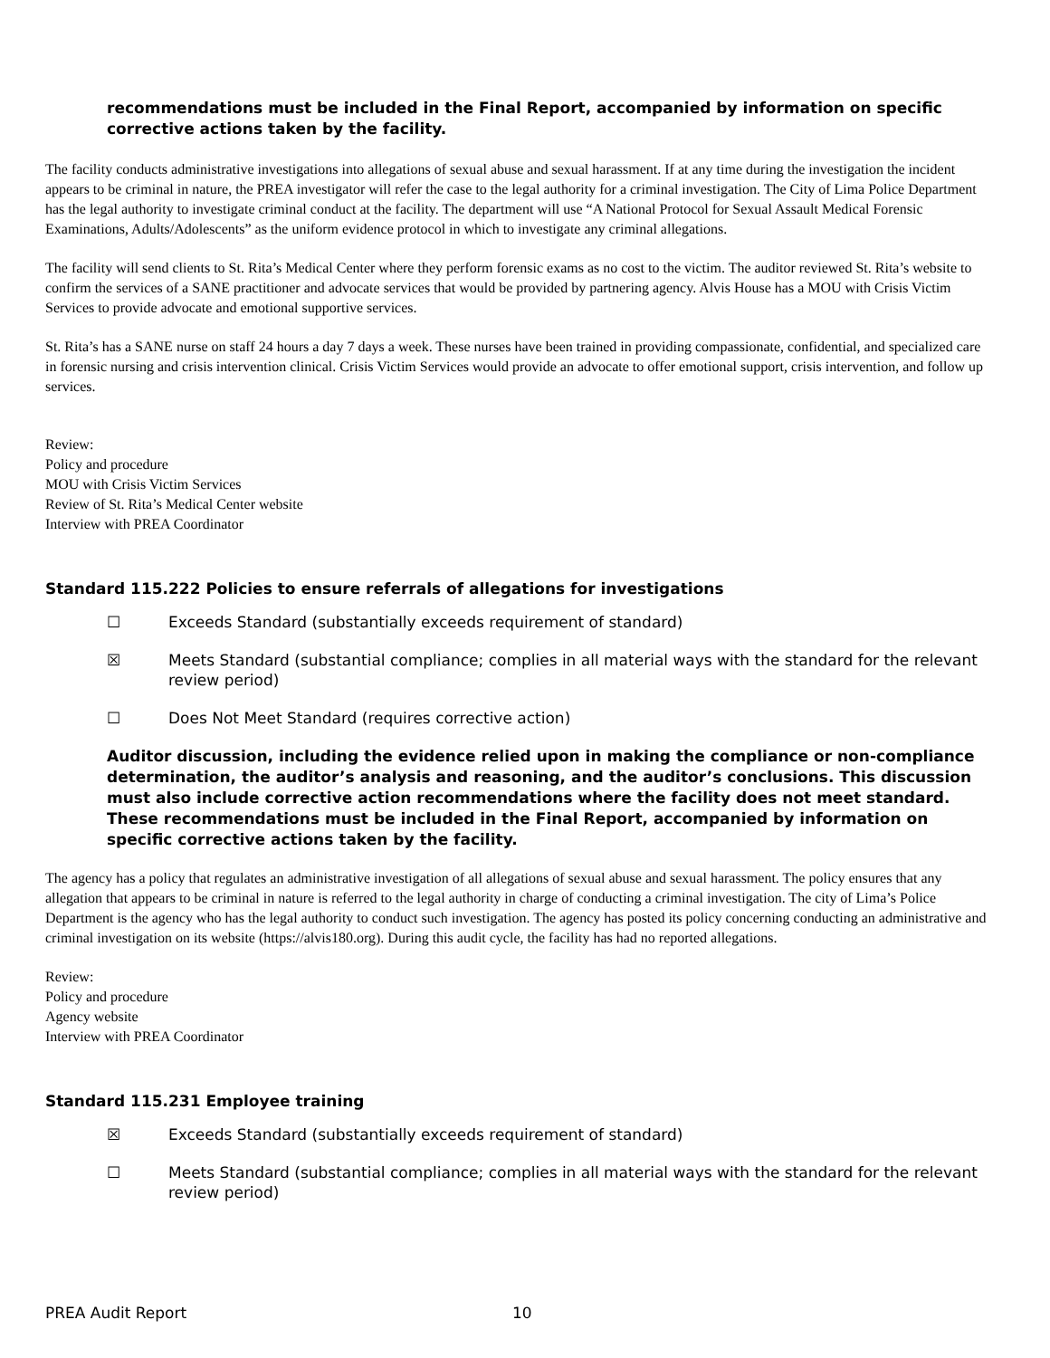recommendations must be included in the Final Report, accompanied by information on specific corrective actions taken by the facility.
The facility conducts administrative investigations into allegations of sexual abuse and sexual harassment. If at any time during the investigation the incident appears to be criminal in nature, the PREA investigator will refer the case to the legal authority for a criminal investigation. The City of Lima Police Department has the legal authority to investigate criminal conduct at the facility. The department will use “A National Protocol for Sexual Assault Medical Forensic Examinations, Adults/Adolescents” as the uniform evidence protocol in which to investigate any criminal allegations.
The facility will send clients to St. Rita’s Medical Center where they perform forensic exams as no cost to the victim. The auditor reviewed St. Rita’s website to confirm the services of a SANE practitioner and advocate services that would be provided by partnering agency. Alvis House has a MOU with Crisis Victim Services to provide advocate and emotional supportive services.
St. Rita’s has a SANE nurse on staff 24 hours a day 7 days a week. These nurses have been trained in providing compassionate, confidential, and specialized care in forensic nursing and crisis intervention clinical. Crisis Victim Services would provide an advocate to offer emotional support, crisis intervention, and follow up services.
Review:
Policy and procedure
MOU with Crisis Victim Services
Review of St. Rita’s Medical Center website
Interview with PREA Coordinator
Standard 115.222 Policies to ensure referrals of allegations for investigations
☐ Exceeds Standard (substantially exceeds requirement of standard)
☒ Meets Standard (substantial compliance; complies in all material ways with the standard for the relevant review period)
☐ Does Not Meet Standard (requires corrective action)
Auditor discussion, including the evidence relied upon in making the compliance or non-compliance determination, the auditor’s analysis and reasoning, and the auditor’s conclusions. This discussion must also include corrective action recommendations where the facility does not meet standard. These recommendations must be included in the Final Report, accompanied by information on specific corrective actions taken by the facility.
The agency has a policy that regulates an administrative investigation of all allegations of sexual abuse and sexual harassment. The policy ensures that any allegation that appears to be criminal in nature is referred to the legal authority in charge of conducting a criminal investigation. The city of Lima’s Police Department is the agency who has the legal authority to conduct such investigation. The agency has posted its policy concerning conducting an administrative and criminal investigation on its website (https://alvis180.org). During this audit cycle, the facility has had no reported allegations.
Review:
Policy and procedure
Agency website
Interview with PREA Coordinator
Standard 115.231 Employee training
☒ Exceeds Standard (substantially exceeds requirement of standard)
☐ Meets Standard (substantial compliance; complies in all material ways with the standard for the relevant review period)
PREA Audit Report 10